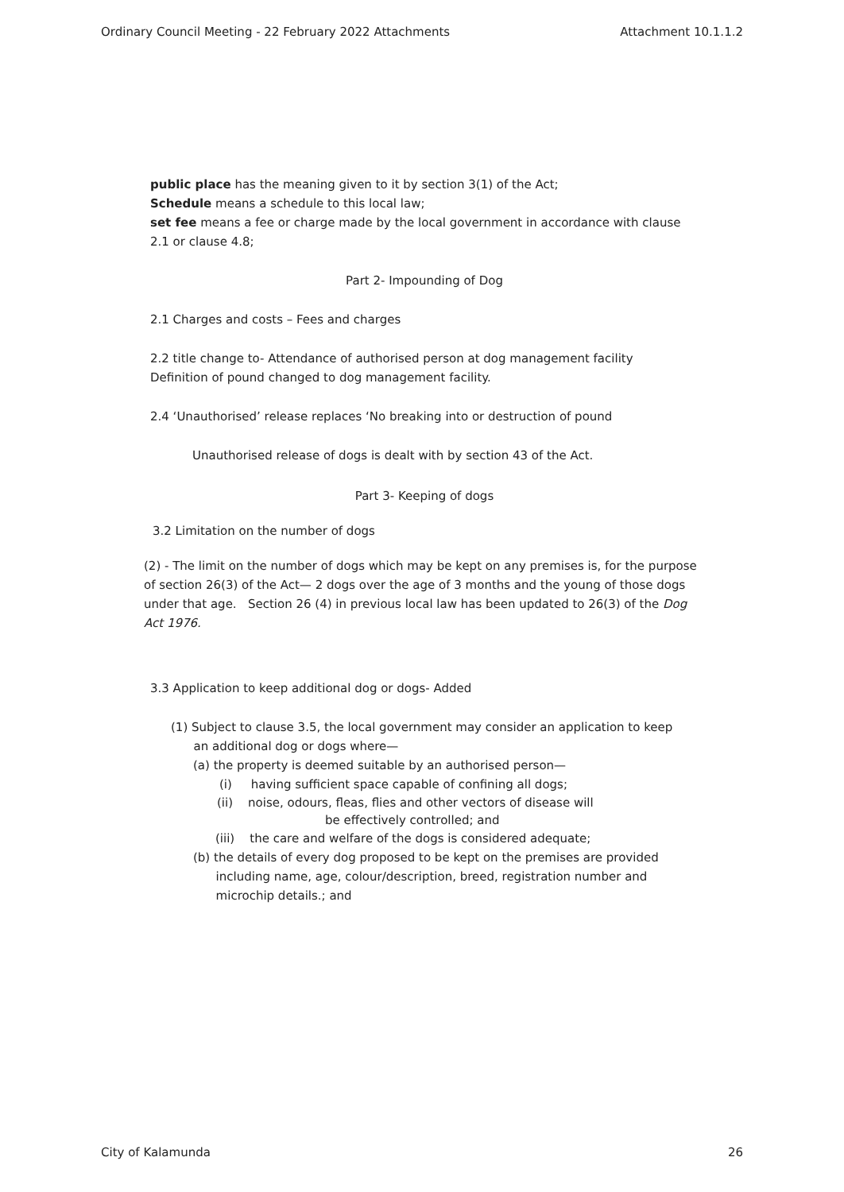Ordinary Council Meeting - 22 February 2022 Attachments Attachment 10.1.1.2
public place has the meaning given to it by section 3(1) of the Act;
Schedule means a schedule to this local law;
set fee means a fee or charge made by the local government in accordance with clause 2.1 or clause 4.8;
Part 2- Impounding of Dog
2.1 Charges and costs – Fees and charges
2.2 title change to- Attendance of authorised person at dog management facility
Definition of pound changed to dog management facility.
2.4 ‘Unauthorised’ release replaces ‘No breaking into or destruction of pound
Unauthorised release of dogs is dealt with by section 43 of the Act.
Part 3- Keeping of dogs
3.2 Limitation on the number of dogs
(2) - The limit on the number of dogs which may be kept on any premises is, for the purpose of section 26(3) of the Act— 2 dogs over the age of 3 months and the young of those dogs under that age. Section 26 (4) in previous local law has been updated to 26(3) of the Dog Act 1976.
3.3 Application to keep additional dog or dogs- Added
(1) Subject to clause 3.5, the local government may consider an application to keep
an additional dog or dogs where—
(a) the property is deemed suitable by an authorised person—
(i) having sufficient space capable of confining all dogs;
(ii) noise, odours, fleas, flies and other vectors of disease will
be effectively controlled; and
(iii) the care and welfare of the dogs is considered adequate;
(b) the details of every dog proposed to be kept on the premises are provided
including name, age, colour/description, breed, registration number and
microchip details.; and
City of Kalamunda 26